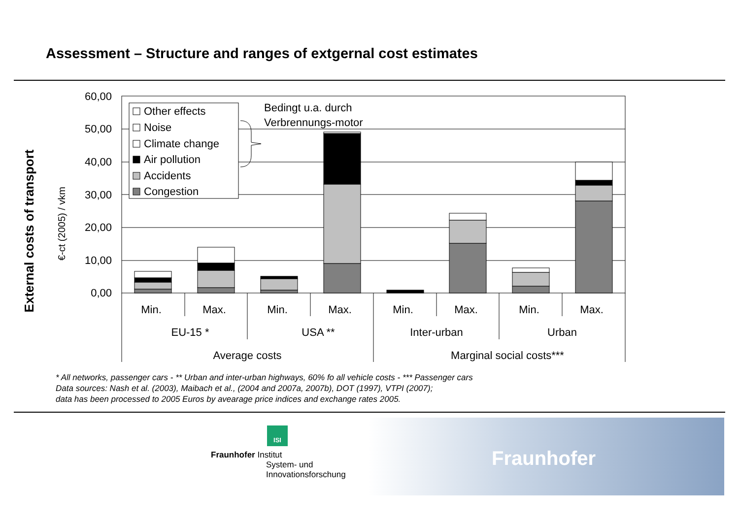Assessment – Structure and ranges of extgernal cost estimates
External costs of transport
€-ct (2005) / vkm
60,00
50,00
40,00
30,00
20,00
10,00
0,00
Other effects
Noise
Climate change
Air pollution
Accidents
Congestion
Bedingt u.a. durch
Verbrennungs-motor
Min.
Max.
Min.
Max.
Min.
Max.
Min.
Max.
EU-15 *
USA **
Inter-urban
Urban
Average costs
Marginal social costs***
* All networks, passenger cars - ** Urban and inter-urban highways, 60% fo all vehicle costs - *** Passenger cars
Data sources: Nash et al. (2003), Maibach et al., (2004 and 2007a, 2007b), DOT (1997), VTPI (2007);
data has been processed to 2005 Euros by avearage price indices and exchange rates 2005.
ISI
Fraunhofer Institut
System- und
Innovationsforschung
Fraunhofer